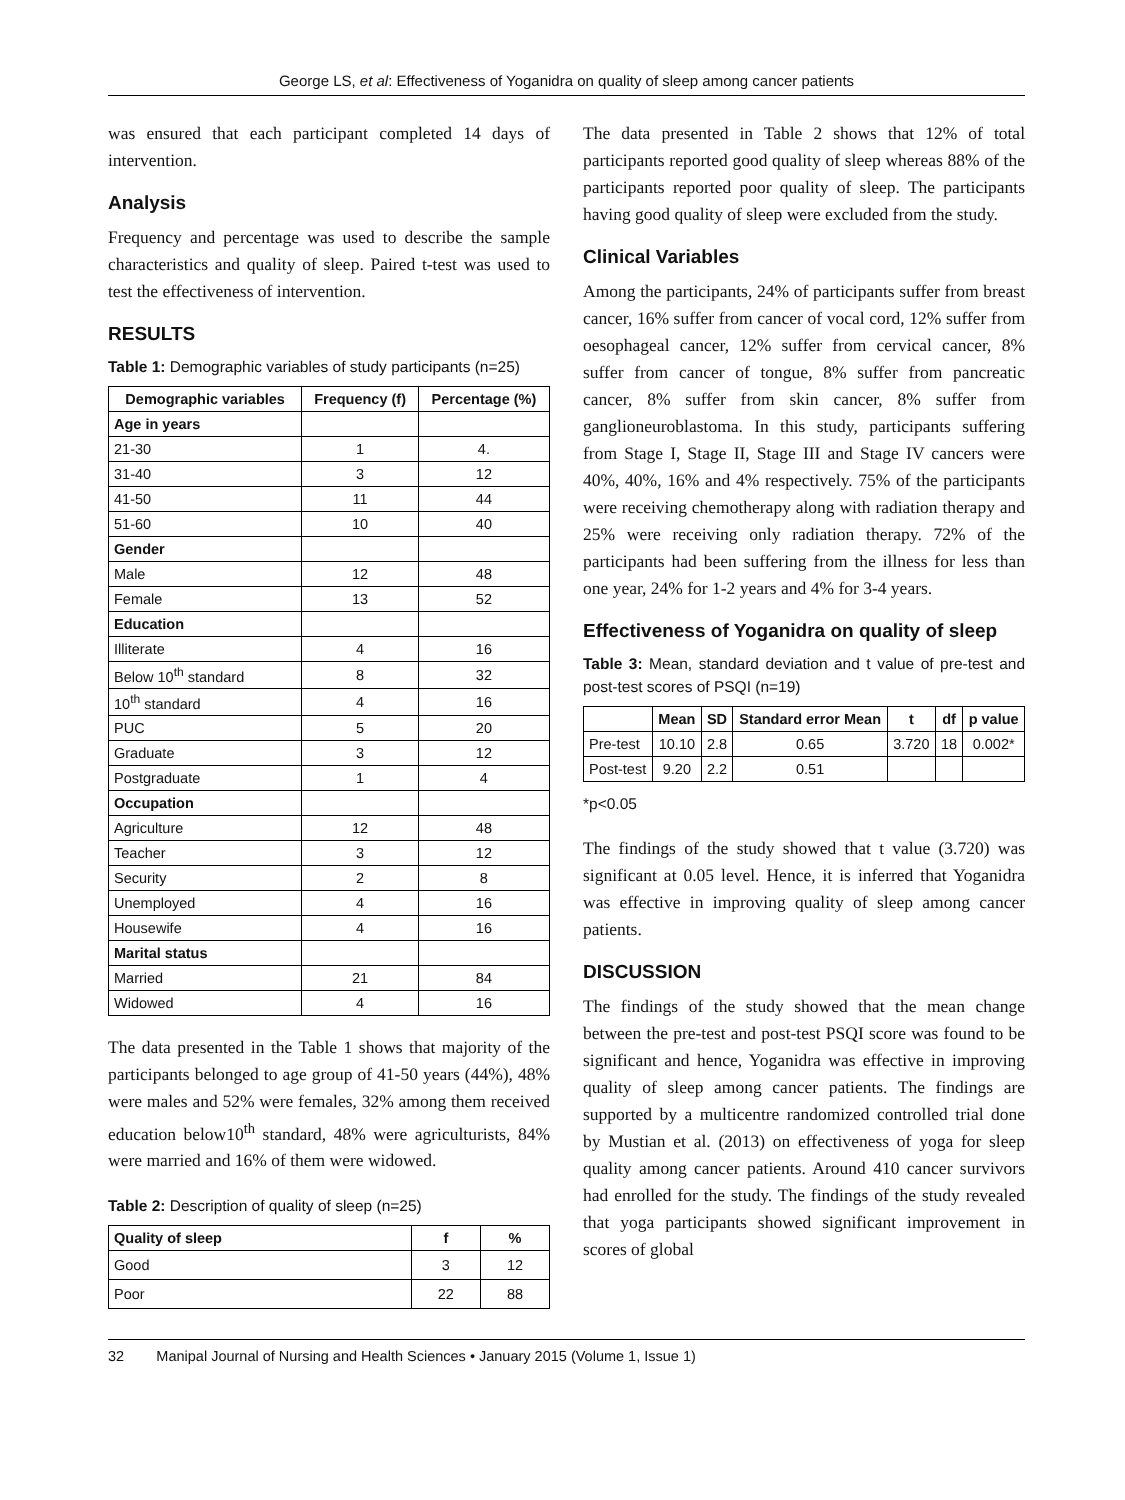George LS, et al: Effectiveness of Yoganidra on quality of sleep among cancer patients
was ensured that each participant completed 14 days of intervention.
Analysis
Frequency and percentage was used to describe the sample characteristics and quality of sleep. Paired t-test was used to test the effectiveness of intervention.
RESULTS
Table 1: Demographic variables of study participants (n=25)
| Demographic variables | Frequency (f) | Percentage (%) |
| --- | --- | --- |
| Age in years | | |
| 21-30 | 1 | 4. |
| 31-40 | 3 | 12 |
| 41-50 | 11 | 44 |
| 51-60 | 10 | 40 |
| Gender | | |
| Male | 12 | 48 |
| Female | 13 | 52 |
| Education | | |
| Illiterate | 4 | 16 |
| Below 10<sup>th</sup> standard | 8 | 32 |
| 10<sup>th</sup> standard | 4 | 16 |
| PUC | 5 | 20 |
| Graduate | 3 | 12 |
| Postgraduate | 1 | 4 |
| Occupation | | |
| Agriculture | 12 | 48 |
| Teacher | 3 | 12 |
| Security | 2 | 8 |
| Unemployed | 4 | 16 |
| Housewife | 4 | 16 |
| Marital status | | |
| Married | 21 | 84 |
| Widowed | 4 | 16 |
The data presented in the Table 1 shows that majority of the participants belonged to age group of 41-50 years (44%), 48% were males and 52% were females, 32% among them received education below10<sup>th</sup> standard, 48% were agriculturists, 84% were married and 16% of them were widowed.
Table 2: Description of quality of sleep (n=25)
| Quality of sleep | f | % |
| --- | --- | --- |
| Good | 3 | 12 |
| Poor | 22 | 88 |
The data presented in Table 2 shows that 12% of total participants reported good quality of sleep whereas 88% of the participants reported poor quality of sleep. The participants having good quality of sleep were excluded from the study.
Clinical Variables
Among the participants, 24% of participants suffer from breast cancer, 16% suffer from cancer of vocal cord, 12% suffer from oesophageal cancer, 12% suffer from cervical cancer, 8% suffer from cancer of tongue, 8% suffer from pancreatic cancer, 8% suffer from skin cancer, 8% suffer from ganglioneuroblastoma. In this study, participants suffering from Stage I, Stage II, Stage III and Stage IV cancers were 40%, 40%, 16% and 4% respectively. 75% of the participants were receiving chemotherapy along with radiation therapy and 25% were receiving only radiation therapy. 72% of the participants had been suffering from the illness for less than one year, 24% for 1-2 years and 4% for 3-4 years.
Effectiveness of Yoganidra on quality of sleep
Table 3: Mean, standard deviation and t value of pre-test and post-test scores of PSQI (n=19)
| | Mean | SD | Standard error Mean | t | df | p value |
| --- | --- | --- | --- | --- | --- | --- |
| Pre-test | 10.10 | 2.8 | 0.65 | 3.720 | 18 | 0.002* |
| Post-test | 9.20 | 2.2 | 0.51 | | | |
*p<0.05
The findings of the study showed that t value (3.720) was significant at 0.05 level. Hence, it is inferred that Yoganidra was effective in improving quality of sleep among cancer patients.
DISCUSSION
The findings of the study showed that the mean change between the pre-test and post-test PSQI score was found to be significant and hence, Yoganidra was effective in improving quality of sleep among cancer patients. The findings are supported by a multicentre randomized controlled trial done by Mustian et al. (2013) on effectiveness of yoga for sleep quality among cancer patients. Around 410 cancer survivors had enrolled for the study. The findings of the study revealed that yoga participants showed significant improvement in scores of global
32 Manipal Journal of Nursing and Health Sciences • January 2015 (Volume 1, Issue 1)